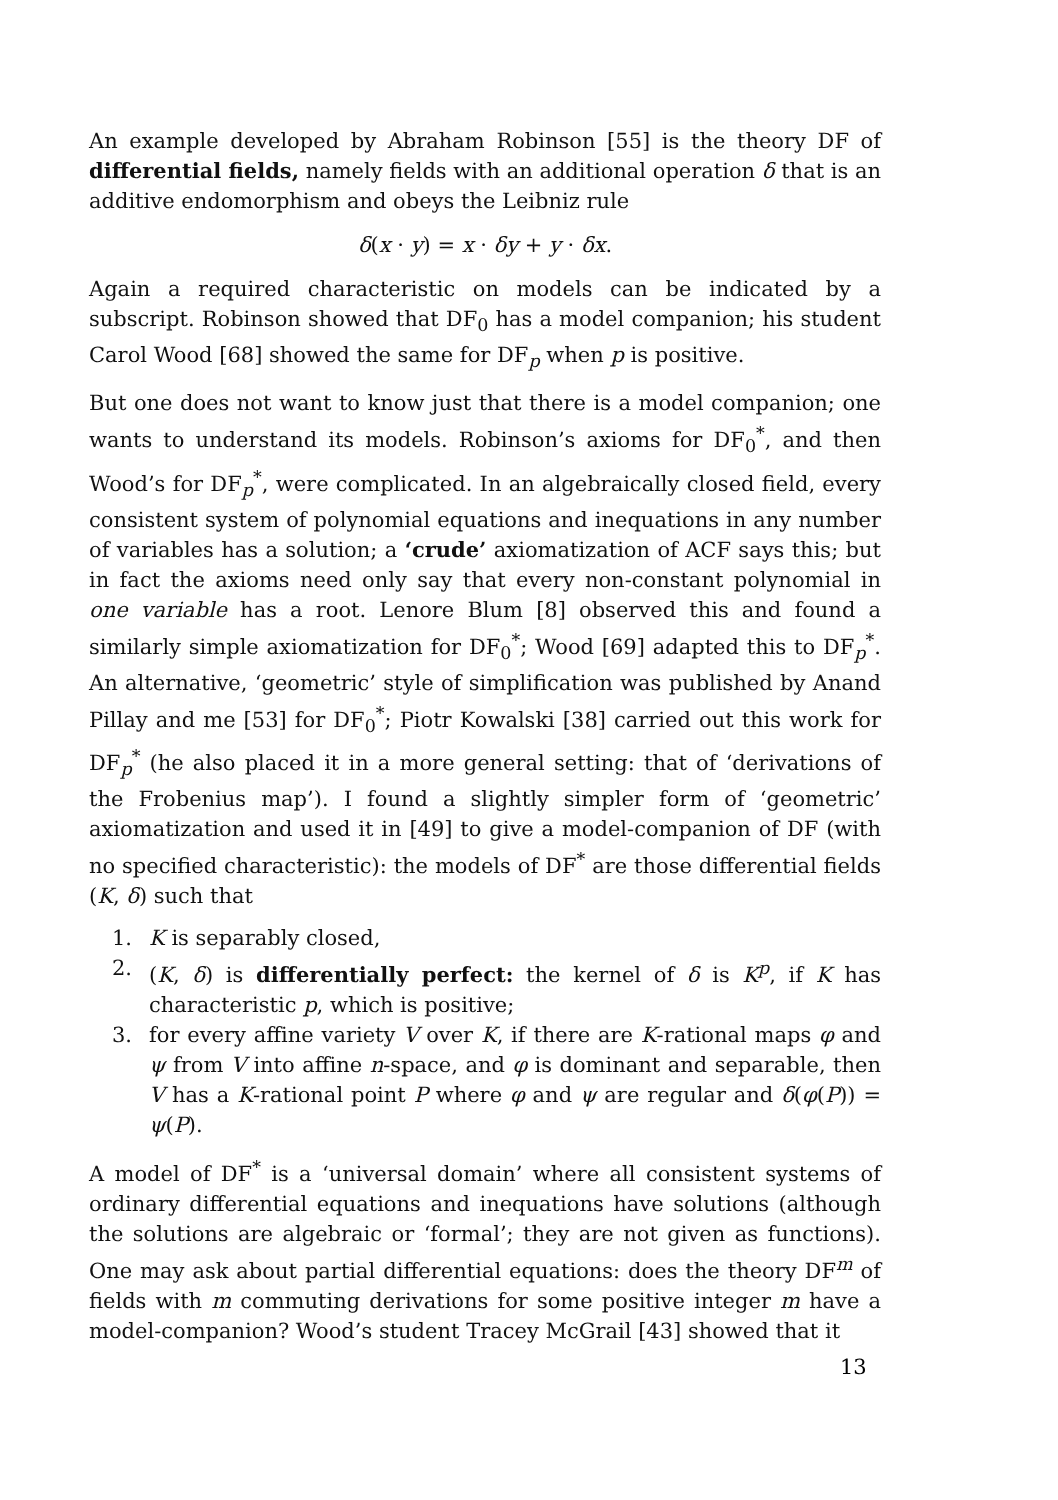An example developed by Abraham Robinson [55] is the theory DF of differential fields, namely fields with an additional operation δ that is an additive endomorphism and obeys the Leibniz rule
δ(x · y) = x · δy + y · δx.
Again a required characteristic on models can be indicated by a subscript. Robinson showed that DF<sub>0</sub> has a model companion; his student Carol Wood [68] showed the same for DF<sub>p</sub> when p is positive.
But one does not want to know just that there is a model companion; one wants to understand its models. Robinson’s axioms for DF<sub>0</sub><sup>*</sup>, and then Wood’s for DF<sub>p</sub><sup>*</sup>, were complicated. In an algebraically closed field, every consistent system of polynomial equations and inequations in any number of variables has a solution; a ‘crude’ axiomatization of ACF says this; but in fact the axioms need only say that every non-constant polynomial in one variable has a root. Lenore Blum [8] observed this and found a similarly simple axiomatization for DF<sub>0</sub><sup>*</sup>; Wood [69] adapted this to DF<sub>p</sub><sup>*</sup>. An alternative, ‘geometric’ style of simplification was published by Anand Pillay and me [53] for DF<sub>0</sub><sup>*</sup>; Piotr Kowalski [38] carried out this work for DF<sub>p</sub><sup>*</sup> (he also placed it in a more general setting: that of ‘derivations of the Frobenius map’). I found a slightly simpler form of ‘geometric’ axiomatization and used it in [49] to give a model-companion of DF (with no specified characteristic): the models of DF<sup>*</sup> are those differential fields (K, δ) such that
1. K is separably closed,
2. (K, δ) is differentially perfect: the kernel of δ is K<sup>p</sup>, if K has characteristic p, which is positive;
3. for every affine variety V over K, if there are K-rational maps φ and ψ from V into affine n-space, and φ is dominant and separable, then V has a K-rational point P where φ and ψ are regular and δ(φ(P)) = ψ(P).
A model of DF<sup>*</sup> is a ‘universal domain’ where all consistent systems of ordinary differential equations and inequations have solutions (although the solutions are algebraic or ‘formal’; they are not given as functions). One may ask about partial differential equations: does the theory DF<sup>m</sup> of fields with m commuting derivations for some positive integer m have a model-companion? Wood’s student Tracey McGrail [43] showed that it
13